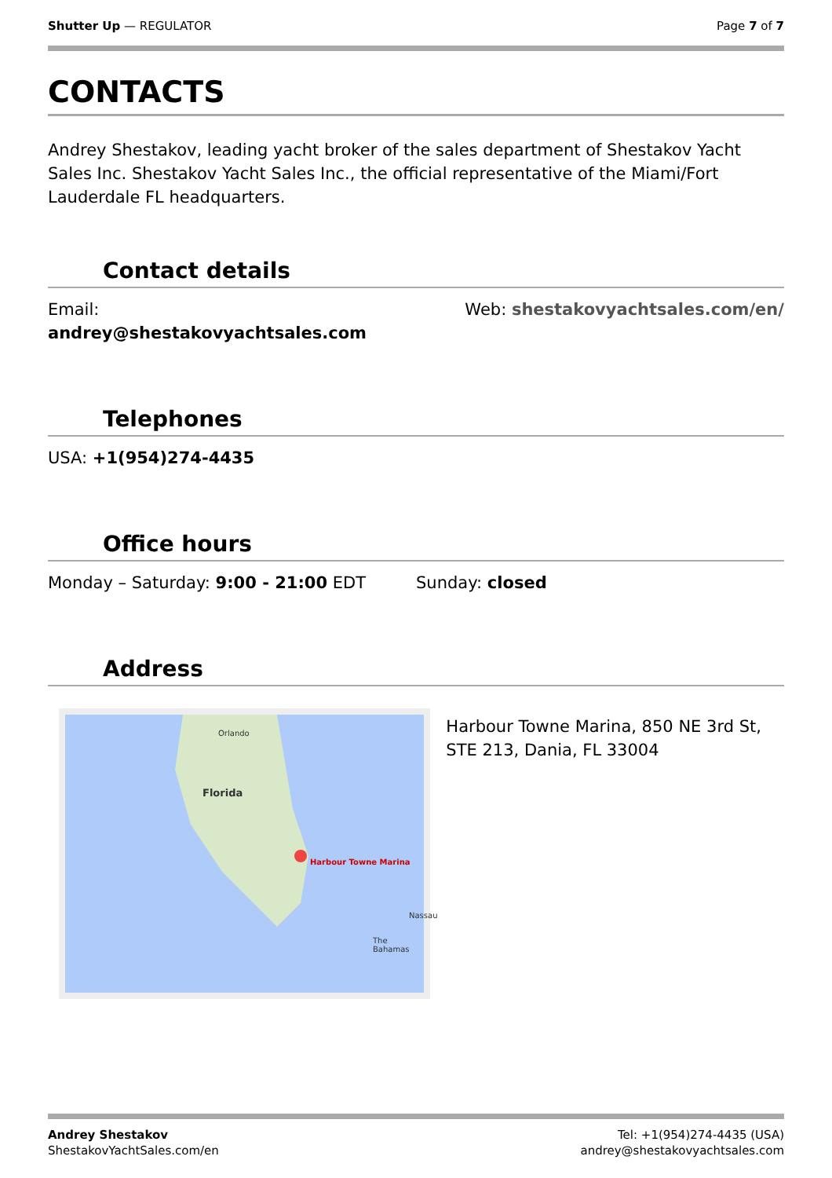Shutter Up — REGULATOR Page 7 of 7
CONTACTS
Andrey Shestakov, leading yacht broker of the sales department of Shestakov Yacht Sales Inc. Shestakov Yacht Sales Inc., the official representative of the Miami/Fort Lauderdale FL headquarters.
Contact details
Email:
andrey@shestakovyachtsales.com
Web: shestakovyachtsales.com/en/
Telephones
USA: +1(954)274-4435
Office hours
Monday – Saturday: 9:00 - 21:00 EDT
Sunday: closed
Address
Orlando
Florida
Harbour Towne Marina
Nassau
The Bahamas
Harbour Towne Marina, 850 NE 3rd St, STE 213, Dania, FL 33004
Andrey Shestakov
ShestakovYachtSales.com/en
Tel: +1(954)274-4435 (USA)
andrey@shestakovyachtsales.com